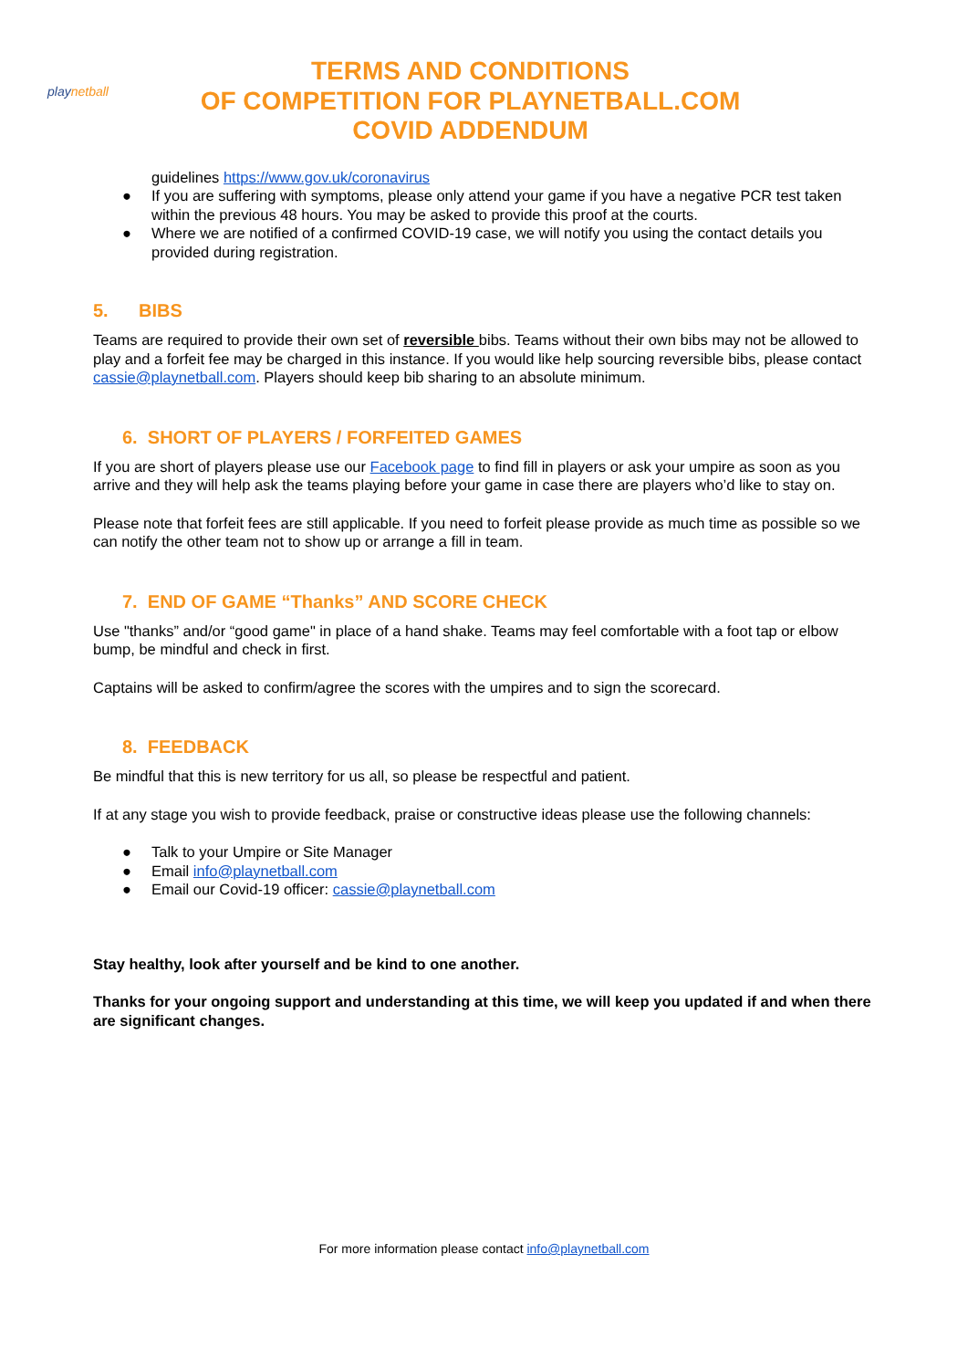playnetball
TERMS AND CONDITIONS
OF COMPETITION FOR PLAYNETBALL.COM
COVID ADDENDUM
guidelines https://www.gov.uk/coronavirus
● If you are suffering with symptoms, please only attend your game if you have a negative PCR test taken within the previous 48 hours. You may be asked to provide this proof at the courts.
● Where we are notified of a confirmed COVID-19 case, we will notify you using the contact details you provided during registration.
5. BIBS
Teams are required to provide their own set of reversible bibs. Teams without their own bibs may not be allowed to play and a forfeit fee may be charged in this instance. If you would like help sourcing reversible bibs, please contact cassie@playnetball.com. Players should keep bib sharing to an absolute minimum.
6. SHORT OF PLAYERS / FORFEITED GAMES
If you are short of players please use our Facebook page to find fill in players or ask your umpire as soon as you arrive and they will help ask the teams playing before your game in case there are players who’d like to stay on.
Please note that forfeit fees are still applicable. If you need to forfeit please provide as much time as possible so we can notify the other team not to show up or arrange a fill in team.
7. END OF GAME “Thanks” AND SCORE CHECK
Use "thanks” and/or “good game" in place of a hand shake. Teams may feel comfortable with a foot tap or elbow bump, be mindful and check in first.
Captains will be asked to confirm/agree the scores with the umpires and to sign the scorecard.
8. FEEDBACK
Be mindful that this is new territory for us all, so please be respectful and patient.
If at any stage you wish to provide feedback, praise or constructive ideas please use the following channels:
● Talk to your Umpire or Site Manager
● Email info@playnetball.com
● Email our Covid-19 officer: cassie@playnetball.com
Stay healthy, look after yourself and be kind to one another.
Thanks for your ongoing support and understanding at this time, we will keep you updated if and when there are significant changes.
For more information please contact info@playnetball.com